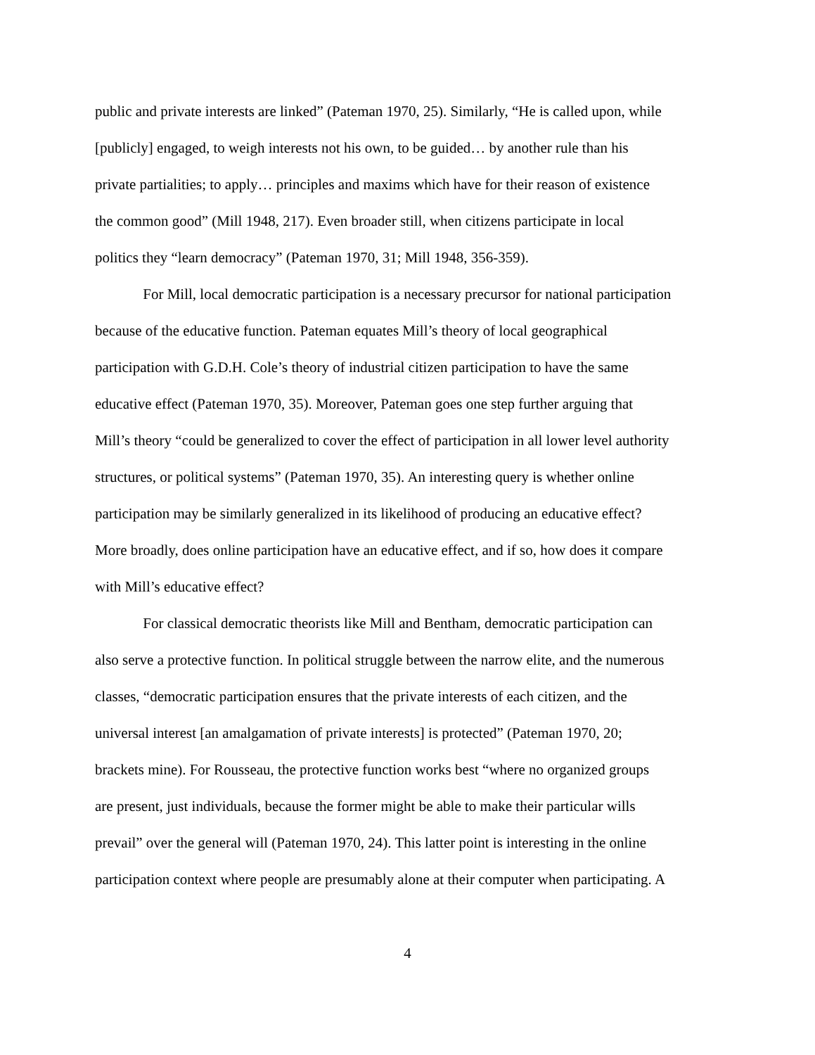public and private interests are linked” (Pateman 1970, 25). Similarly, “He is called upon, while
[publicly] engaged, to weigh interests not his own, to be guided… by another rule than his
private partialities; to apply… principles and maxims which have for their reason of existence
the common good” (Mill 1948, 217). Even broader still, when citizens participate in local
politics they “learn democracy” (Pateman 1970, 31; Mill 1948, 356-359).
For Mill, local democratic participation is a necessary precursor for national participation
because of the educative function. Pateman equates Mill’s theory of local geographical
participation with G.D.H. Cole’s theory of industrial citizen participation to have the same
educative effect (Pateman 1970, 35). Moreover, Pateman goes one step further arguing that
Mill’s theory “could be generalized to cover the effect of participation in all lower level authority
structures, or political systems” (Pateman 1970, 35). An interesting query is whether online
participation may be similarly generalized in its likelihood of producing an educative effect?
More broadly, does online participation have an educative effect, and if so, how does it compare
with Mill’s educative effect?
For classical democratic theorists like Mill and Bentham, democratic participation can
also serve a protective function. In political struggle between the narrow elite, and the numerous
classes, “democratic participation ensures that the private interests of each citizen, and the
universal interest [an amalgamation of private interests] is protected” (Pateman 1970, 20;
brackets mine). For Rousseau, the protective function works best “where no organized groups
are present, just individuals, because the former might be able to make their particular wills
prevail” over the general will (Pateman 1970, 24). This latter point is interesting in the online
participation context where people are presumably alone at their computer when participating. A
4